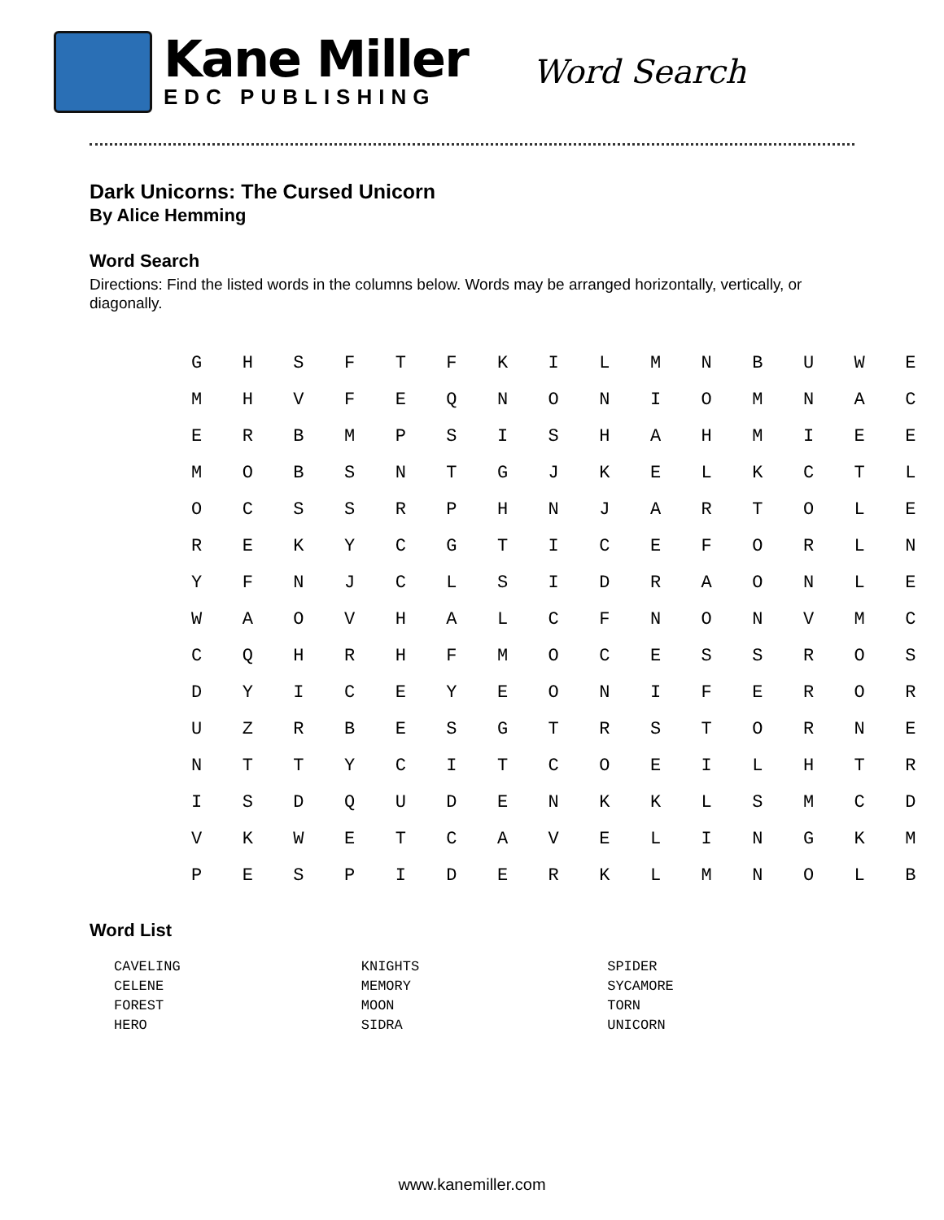Kane Miller
EDC PUBLISHING
Word Search
Dark Unicorns: The Cursed Unicorn
By Alice Hemming
Word Search
Directions: Find the listed words in the columns below. Words may be arranged horizontally, vertically, or diagonally.
| G | H | S | F | T | F | K | I | L | M | N | B | U | W | E |
| M | H | V | F | E | Q | N | O | N | I | O | M | N | A | C |
| E | R | B | M | P | S | I | S | H | A | H | M | I | E | E |
| M | O | B | S | N | T | G | J | K | E | L | K | C | T | L |
| O | C | S | S | R | P | H | N | J | A | R | T | O | L | E |
| R | E | K | Y | C | G | T | I | C | E | F | O | R | L | N |
| Y | F | N | J | C | L | S | I | D | R | A | O | N | L | E |
| W | A | O | V | H | A | L | C | F | N | O | N | V | M | C |
| C | Q | H | R | H | F | M | O | C | E | S | S | R | O | S |
| D | Y | I | C | E | Y | E | O | N | I | F | E | R | O | R |
| U | Z | R | B | E | S | G | T | R | S | T | O | R | N | E |
| N | T | T | Y | C | I | T | C | O | E | I | L | H | T | R |
| I | S | D | Q | U | D | E | N | K | K | L | S | M | C | D |
| V | K | W | E | T | C | A | V | E | L | I | N | G | K | M |
| P | E | S | P | I | D | E | R | K | L | M | N | O | L | B |
Word List
| CAVELING | KNIGHTS | SPIDER |
| CELENE | MEMORY | SYCAMORE |
| FOREST | MOON | TORN |
| HERO | SIDRA | UNICORN |
www.kanemiller.com